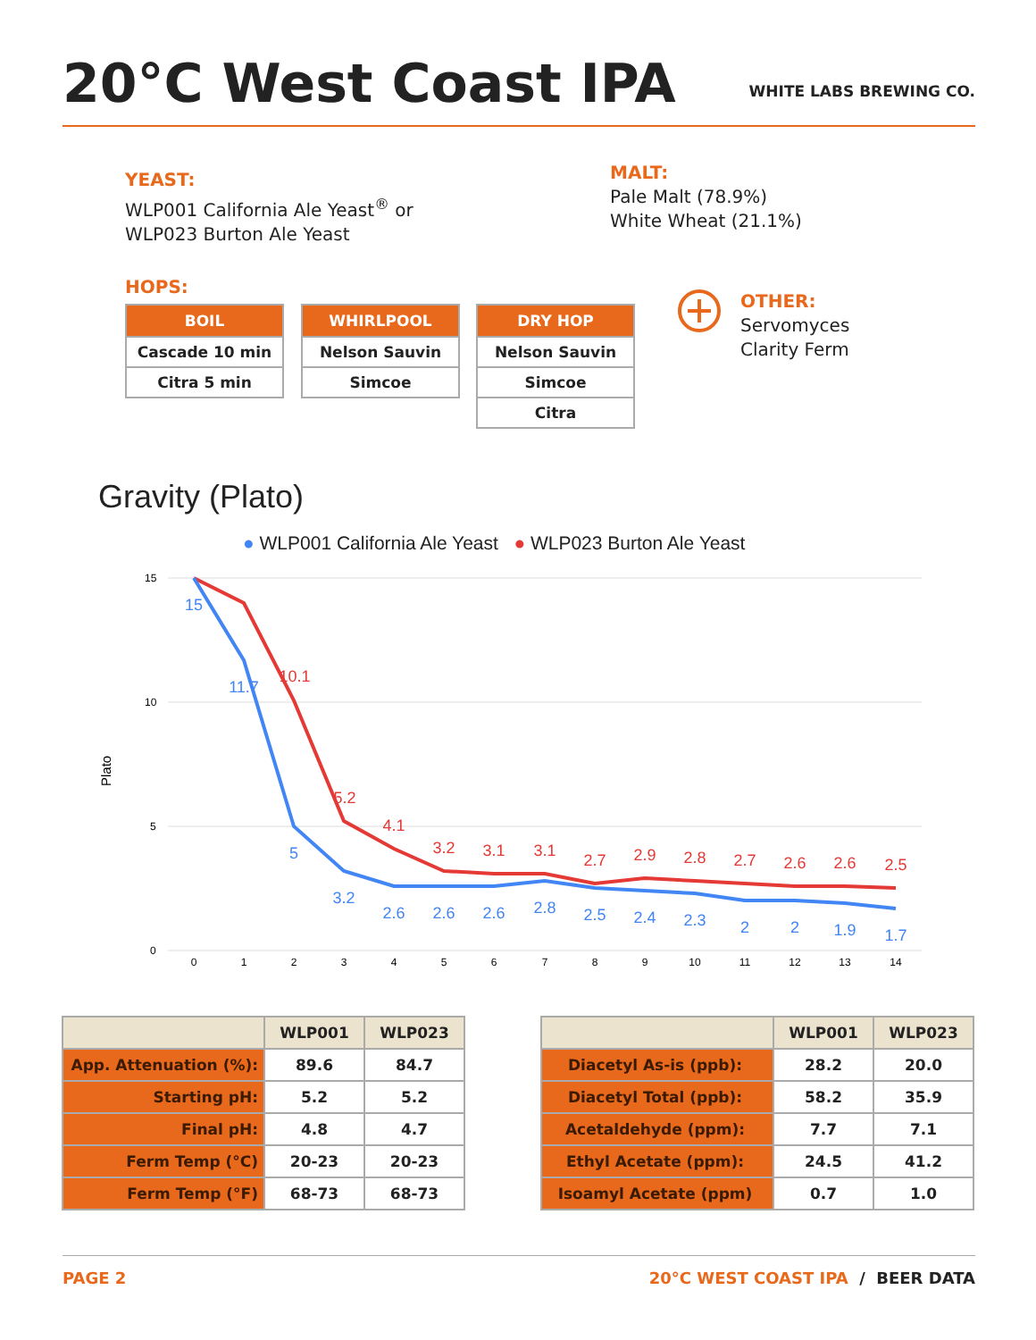20°C West Coast IPA
WHITE LABS BREWING CO.
YEAST:
WLP001 California Ale Yeast<sup>®</sup> or
WLP023 Burton Ale Yeast
MALT:
Pale Malt (78.9%)
White Wheat (21.1%)
HOPS:
| BOIL |
| --- |
| Cascade 10 min |
| Citra 5 min |
| WHIRLPOOL |
| --- |
| Nelson Sauvin |
| Simcoe |
| DRY HOP |
| --- |
| Nelson Sauvin |
| Simcoe |
| Citra |
OTHER:
Servomyces
Clarity Ferm
Gravity (Plato)
● WLP001 California Ale Yeast ● WLP023 Burton Ale Yeast
15
10
5
0
Plato
0
1
2
3
4
5
6
7
8
9
10
11
12
13
14
10.1
5.2
4.1
3.2
3.1
3.1
2.7
2.9
2.8
2.7
2.6
2.6
2.5
15
11.7
5
3.2
2.6
2.6
2.6
2.8
2.5
2.4
2.3
2
2
1.9
1.7
| | WLP001 | WLP023 |
| --- | --- | --- |
| App. Attenuation (%): | 89.6 | 84.7 |
| Starting pH: | 5.2 | 5.2 |
| Final pH: | 4.8 | 4.7 |
| Ferm Temp (°C) | 20-23 | 20-23 |
| Ferm Temp (°F) | 68-73 | 68-73 |
| | WLP001 | WLP023 |
| --- | --- | --- |
| Diacetyl As-is (ppb): | 28.2 | 20.0 |
| Diacetyl Total (ppb): | 58.2 | 35.9 |
| Acetaldehyde (ppm): | 7.7 | 7.1 |
| Ethyl Acetate (ppm): | 24.5 | 41.2 |
| Isoamyl Acetate (ppm) | 0.7 | 1.0 |
PAGE 2 20°C WEST COAST IPA / BEER DATA